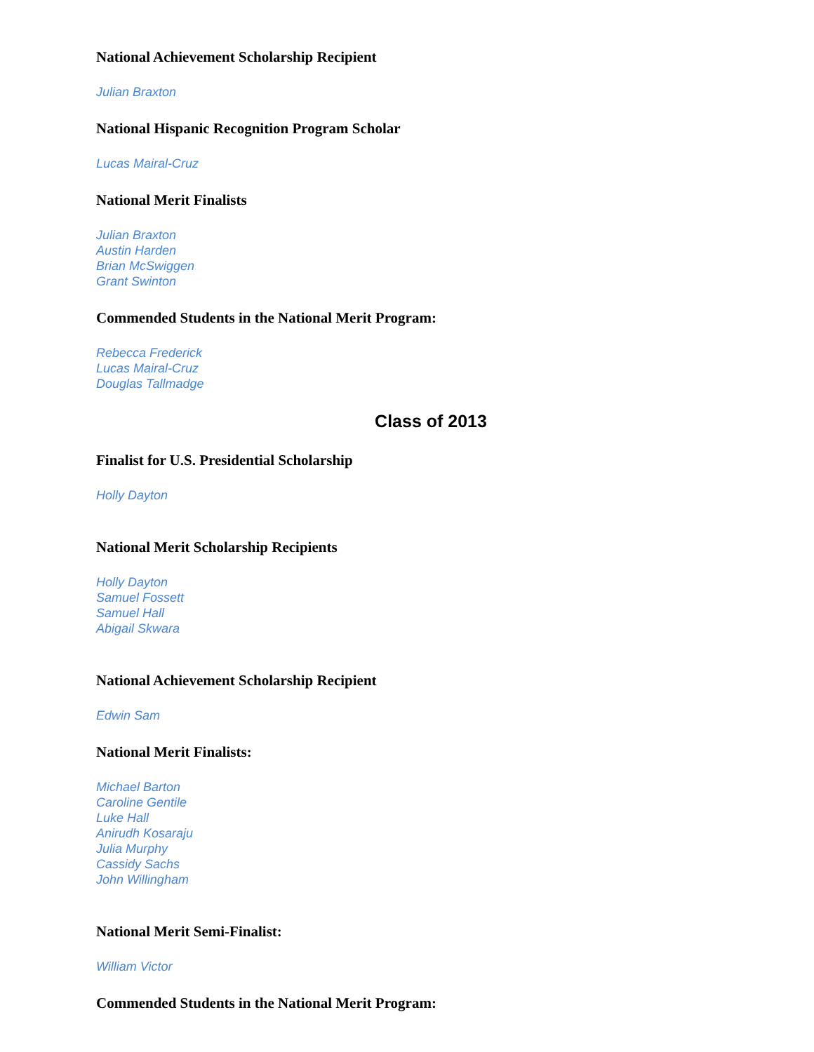National Achievement Scholarship Recipient
Julian Braxton
National Hispanic Recognition Program Scholar
Lucas Mairal-Cruz
National Merit Finalists
Julian Braxton
Austin Harden
Brian McSwiggen
Grant Swinton
Commended Students in the National Merit Program:
Rebecca Frederick
Lucas Mairal-Cruz
Douglas Tallmadge
Class of 2013
Finalist for U.S. Presidential Scholarship
Holly Dayton
National Merit Scholarship Recipients
Holly Dayton
Samuel Fossett
Samuel Hall
Abigail Skwara
National Achievement Scholarship Recipient
Edwin Sam
National Merit Finalists:
Michael Barton
Caroline Gentile
Luke Hall
Anirudh Kosaraju
Julia Murphy
Cassidy Sachs
John Willingham
National Merit Semi-Finalist:
William Victor
Commended Students in the National Merit Program: